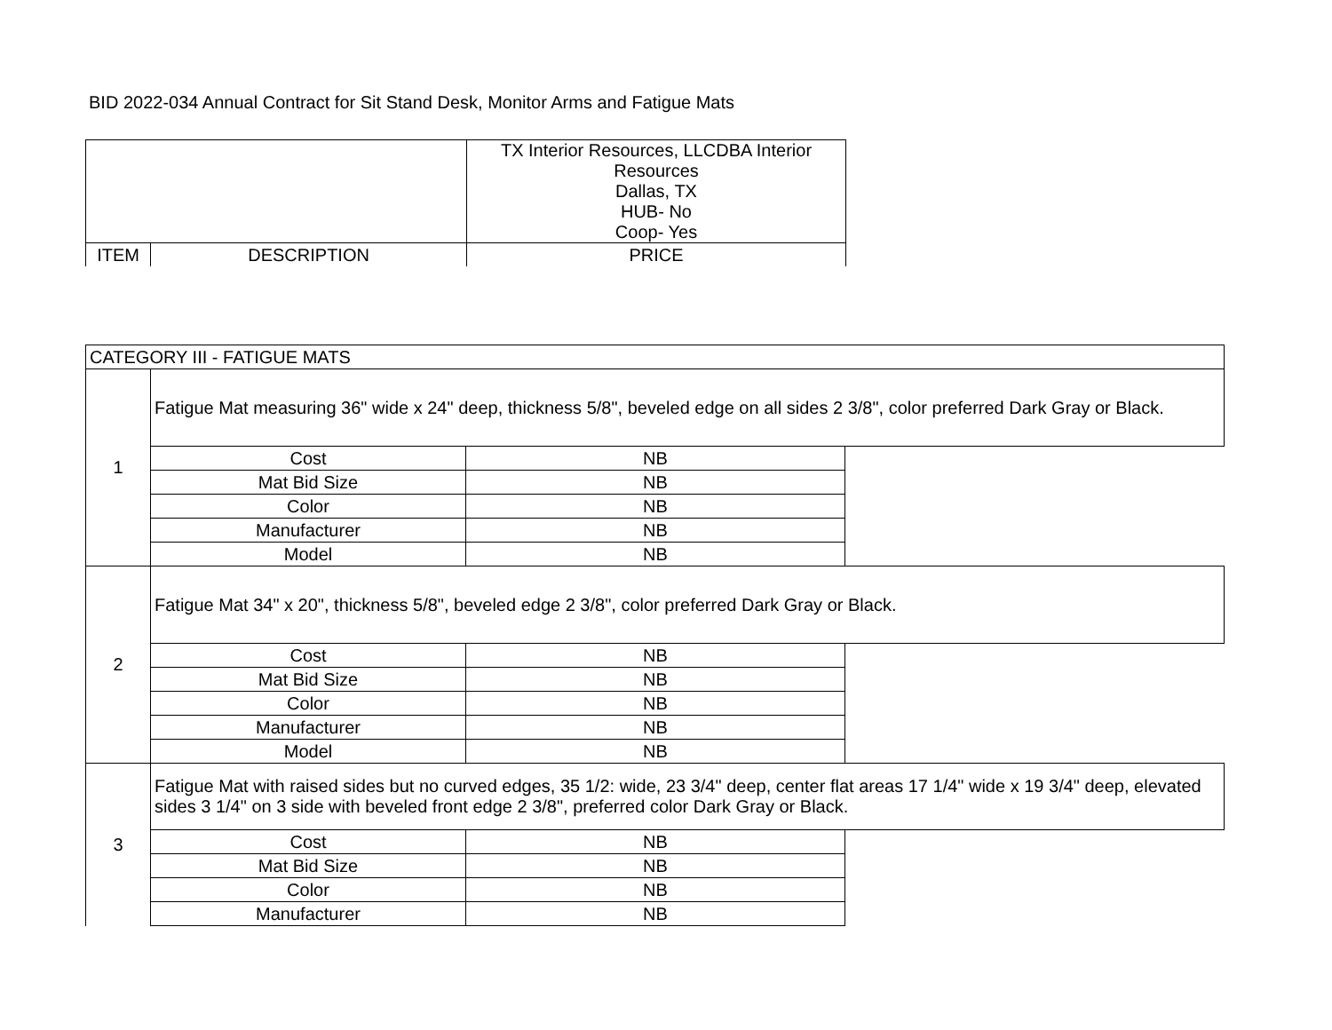BID 2022-034 Annual Contract for Sit Stand Desk, Monitor Arms and Fatigue Mats
| | | TX Interior Resources, LLCDBA Interior Resources Dallas, TX HUB- No Coop- Yes |
| ITEM | DESCRIPTION | PRICE |
| CATEGORY III - FATIGUE MATS | | | |
| 1 | Fatigue Mat measuring 36" wide x 24" deep, thickness 5/8", beveled edge on all sides 2 3/8", color preferred Dark Gray or Black. | | |
| | Cost | NB | |
| | Mat Bid Size | NB | |
| | Color | NB | |
| | Manufacturer | NB | |
| | Model | NB | |
| 2 | Fatigue Mat 34" x 20", thickness 5/8", beveled edge 2 3/8", color preferred Dark Gray or Black. | | |
| | Cost | NB | |
| | Mat Bid Size | NB | |
| | Color | NB | |
| | Manufacturer | NB | |
| | Model | NB | |
| 3 | Fatigue Mat with raised sides but no curved edges, 35 1/2: wide, 23 3/4" deep, center flat areas 17 1/4" wide x 19 3/4" deep, elevated sides 3 1/4" on 3 side with beveled front edge 2 3/8", preferred color Dark Gray or Black. | | |
| | Cost | NB | |
| | Mat Bid Size | NB | |
| | Color | NB | |
| | Manufacturer | NB | |